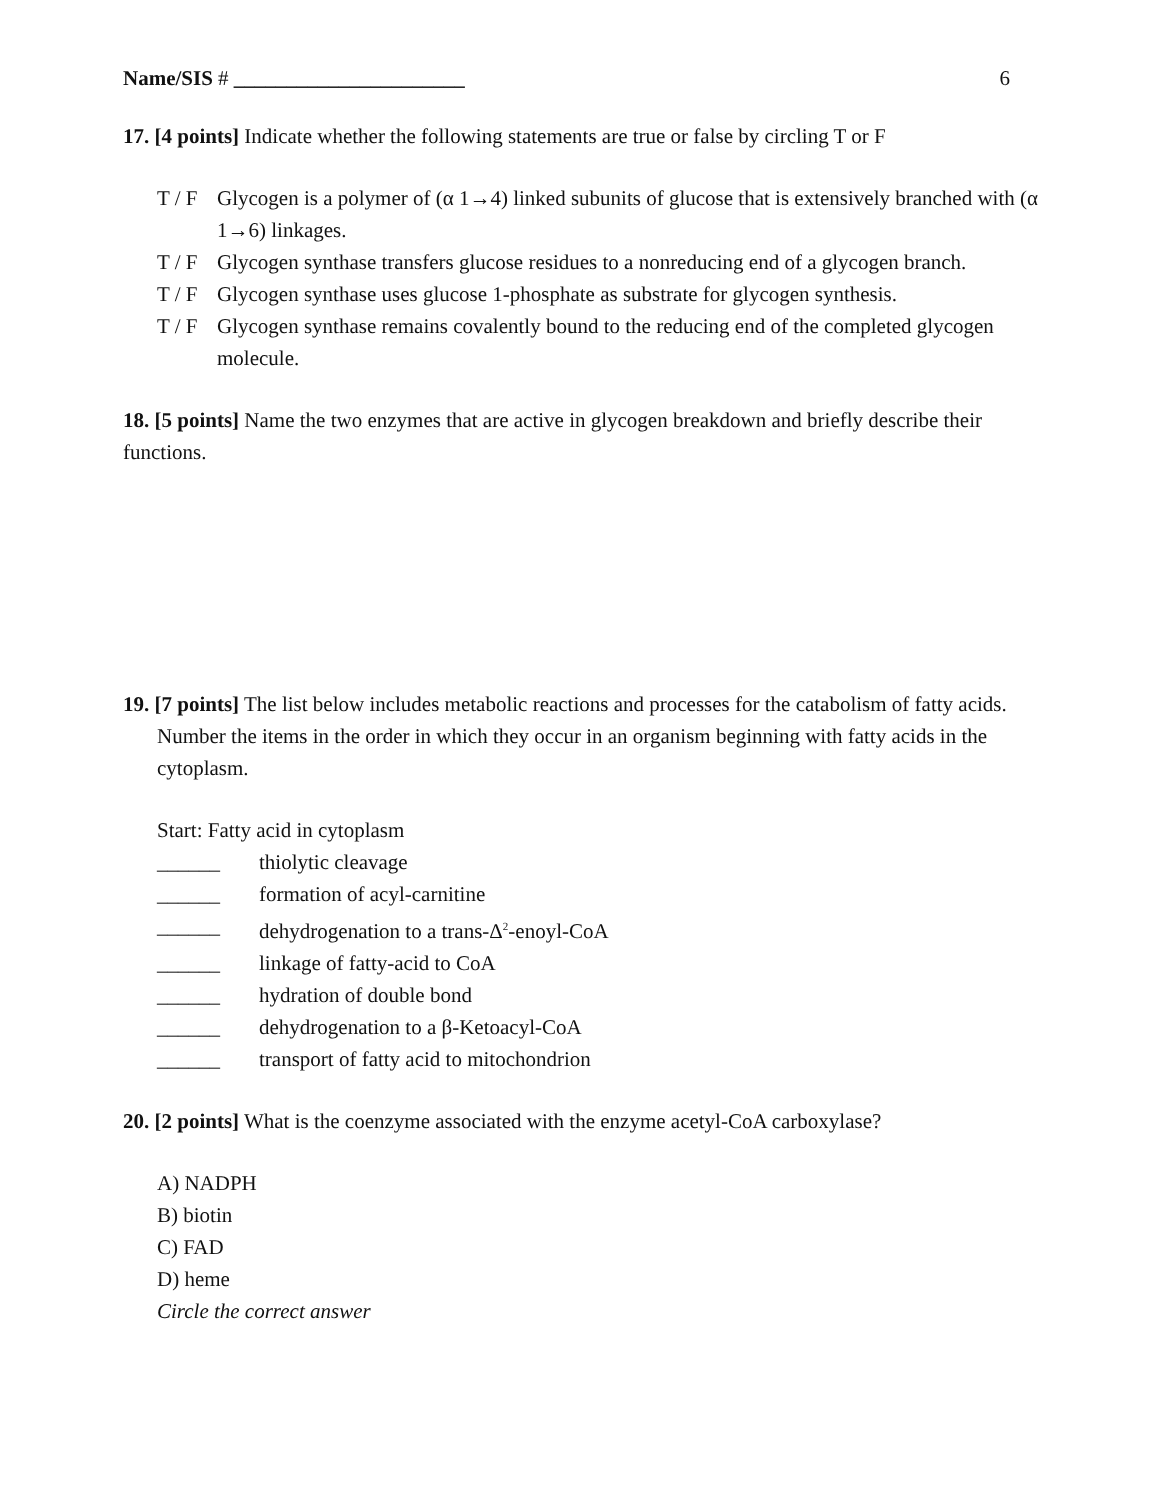Name/SIS # ______________________ 6
17. [4 points] Indicate whether the following statements are true or false by circling T or F
T / F Glycogen is a polymer of (α 1→4) linked subunits of glucose that is extensively branched with (α 1→6) linkages.
T / F Glycogen synthase transfers glucose residues to a nonreducing end of a glycogen branch.
T / F Glycogen synthase uses glucose 1-phosphate as substrate for glycogen synthesis.
T / F Glycogen synthase remains covalently bound to the reducing end of the completed glycogen molecule.
18. [5 points] Name the two enzymes that are active in glycogen breakdown and briefly describe their functions.
19. [7 points] The list below includes metabolic reactions and processes for the catabolism of fatty acids. Number the items in the order in which they occur in an organism beginning with fatty acids in the cytoplasm.
Start: Fatty acid in cytoplasm
______ thiolytic cleavage
______ formation of acyl-carnitine
______ dehydrogenation to a trans-Δ<sup>2</sup>-enoyl-CoA
______ linkage of fatty-acid to CoA
______ hydration of double bond
______ dehydrogenation to a β-Ketoacyl-CoA
______ transport of fatty acid to mitochondrion
20. [2 points] What is the coenzyme associated with the enzyme acetyl-CoA carboxylase?
A) NADPH
B) biotin
C) FAD
D) heme
Circle the correct answer